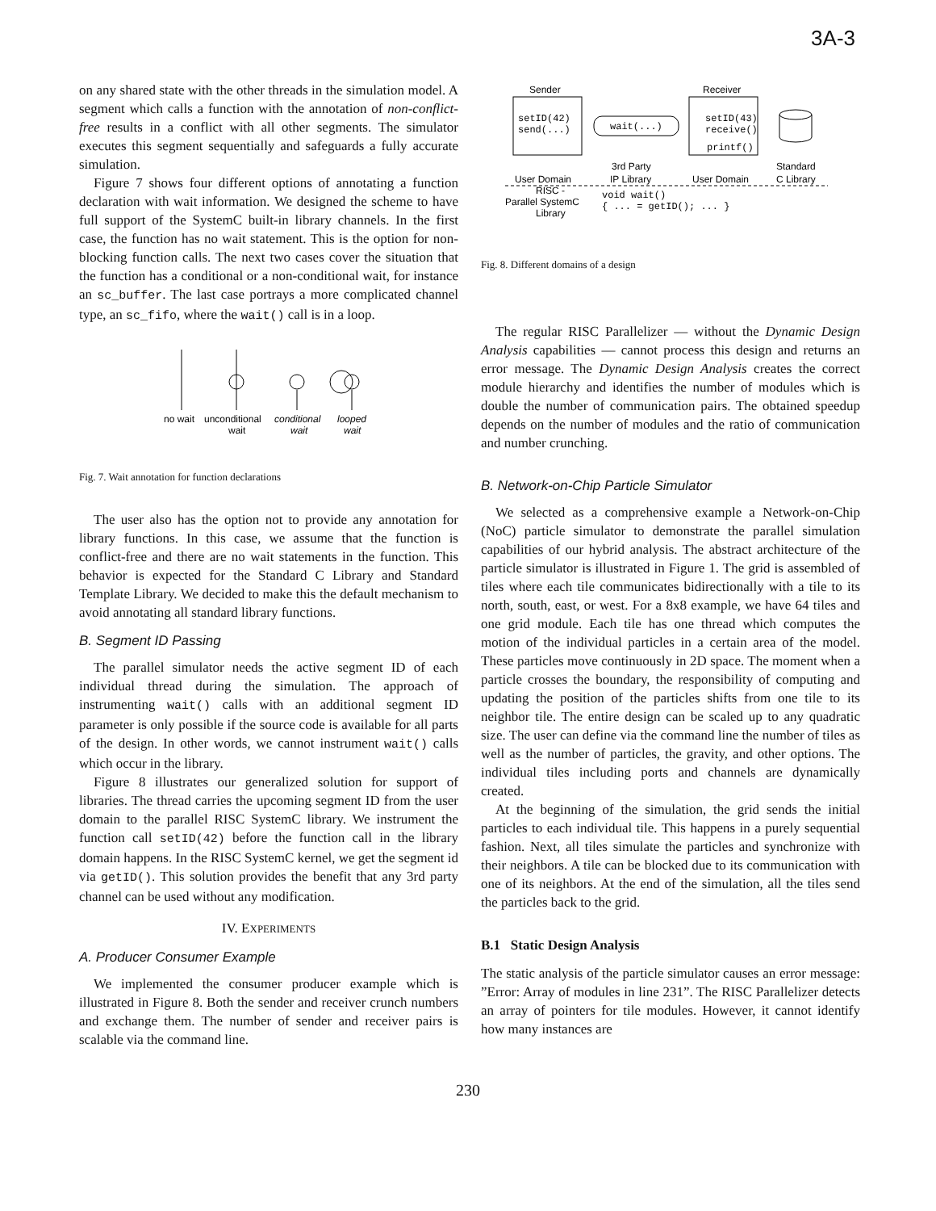3A-3
on any shared state with the other threads in the simulation model. A segment which calls a function with the annotation of non-conflict-free results in a conflict with all other segments. The simulator executes this segment sequentially and safeguards a fully accurate simulation.
Figure 7 shows four different options of annotating a function declaration with wait information. We designed the scheme to have full support of the SystemC built-in library channels. In the first case, the function has no wait statement. This is the option for non-blocking function calls. The next two cases cover the situation that the function has a conditional or a non-conditional wait, for instance an sc_buffer. The last case portrays a more complicated channel type, an sc_fifo, where the wait() call is in a loop.
no wait
unconditional
wait
conditional
wait
looped
wait
Fig. 7. Wait annotation for function declarations
The user also has the option not to provide any annotation for library functions. In this case, we assume that the function is conflict-free and there are no wait statements in the function. This behavior is expected for the Standard C Library and Standard Template Library. We decided to make this the default mechanism to avoid annotating all standard library functions.
B. Segment ID Passing
The parallel simulator needs the active segment ID of each individual thread during the simulation. The approach of instrumenting wait() calls with an additional segment ID parameter is only possible if the source code is available for all parts of the design. In other words, we cannot instrument wait() calls which occur in the library.
Figure 8 illustrates our generalized solution for support of libraries. The thread carries the upcoming segment ID from the user domain to the parallel RISC SystemC library. We instrument the function call setID(42) before the function call in the library domain happens. In the RISC SystemC kernel, we get the segment id via getID(). This solution provides the benefit that any 3rd party channel can be used without any modification.
IV. EXPERIMENTS
A. Producer Consumer Example
We implemented the consumer producer example which is illustrated in Figure 8. Both the sender and receiver crunch numbers and exchange them. The number of sender and receiver pairs is scalable via the command line.
Sender
Receiver
setID(42)
send(...)
wait(...)
setID(43)
receive()
printf()
3rd Party
IP Library
User Domain
User Domain
Standard
C Library
RISC -
Parallel SystemC
Library
void wait()
{ ... = getID(); ... }
Fig. 8. Different domains of a design
The regular RISC Parallelizer — without the Dynamic Design Analysis capabilities — cannot process this design and returns an error message. The Dynamic Design Analysis creates the correct module hierarchy and identifies the number of modules which is double the number of communication pairs. The obtained speedup depends on the number of modules and the ratio of communication and number crunching.
B. Network-on-Chip Particle Simulator
We selected as a comprehensive example a Network-on-Chip (NoC) particle simulator to demonstrate the parallel simulation capabilities of our hybrid analysis. The abstract architecture of the particle simulator is illustrated in Figure 1. The grid is assembled of tiles where each tile communicates bidirectionally with a tile to its north, south, east, or west. For a 8x8 example, we have 64 tiles and one grid module. Each tile has one thread which computes the motion of the individual particles in a certain area of the model. These particles move continuously in 2D space. The moment when a particle crosses the boundary, the responsibility of computing and updating the position of the particles shifts from one tile to its neighbor tile. The entire design can be scaled up to any quadratic size. The user can define via the command line the number of tiles as well as the number of particles, the gravity, and other options. The individual tiles including ports and channels are dynamically created.
At the beginning of the simulation, the grid sends the initial particles to each individual tile. This happens in a purely sequential fashion. Next, all tiles simulate the particles and synchronize with their neighbors. A tile can be blocked due to its communication with one of its neighbors. At the end of the simulation, all the tiles send the particles back to the grid.
B.1 Static Design Analysis
The static analysis of the particle simulator causes an error message: ”Error: Array of modules in line 231”. The RISC Parallelizer detects an array of pointers for tile modules. However, it cannot identify how many instances are
230